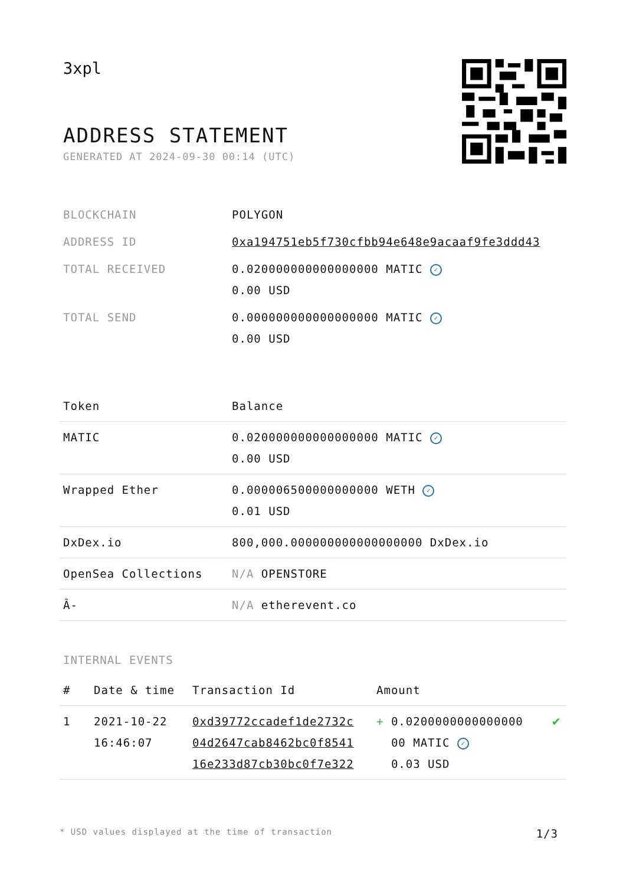3xpl
ADDRESS STATEMENT
GENERATED AT 2024-09-30 00:14 (UTC)
| BLOCKCHAIN | POLYGON |
| ADDRESS ID | 0xa194751eb5f730cfbb94e648e9acaaf9fe3ddd43 |
| TOTAL RECEIVED | 0.020000000000000000 MATIC ✓ 0.00 USD |
| TOTAL SEND | 0.000000000000000000 MATIC ✓ 0.00 USD |
| Token | Balance |
| --- | --- |
| MATIC | 0.020000000000000000 MATIC ✓ 0.00 USD |
| Wrapped Ether | 0.000006500000000000 WETH ✓ 0.01 USD |
| DxDex.io | 800,000.000000000000000000 DxDex.io |
| OpenSea Collections | N/A OPENSTORE |
| Â- | N/A etherevent.co |
INTERNAL EVENTS
| # | Date & time | Transaction Id | Amount | |
| --- | --- | --- | --- | --- |
| 1 | 2021-10-22 16:46:07 | 0xd39772ccadef1de2732c 04d2647cab8462bc0f8541 16e233d87cb30bc0f7e322 | + 0.0200000000000000 00 MATIC ✓ 0.03 USD | ✔ |
* USD values displayed at the time of transaction 1/3